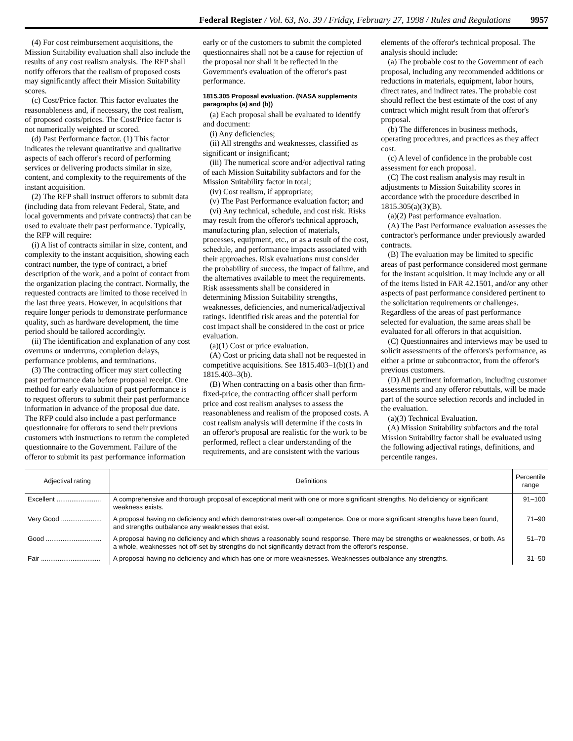Federal Register / Vol. 63, No. 39 / Friday, February 27, 1998 / Rules and Regulations 9957
(4) For cost reimbursement acquisitions, the Mission Suitability evaluation shall also include the results of any cost realism analysis. The RFP shall notify offerors that the realism of proposed costs may significantly affect their Mission Suitability scores.
(c) Cost/Price factor. This factor evaluates the reasonableness and, if necessary, the cost realism, of proposed costs/prices. The Cost/Price factor is not numerically weighted or scored.
(d) Past Performance factor. (1) This factor indicates the relevant quantitative and qualitative aspects of each offeror's record of performing services or delivering products similar in size, content, and complexity to the requirements of the instant acquisition.
(2) The RFP shall instruct offerors to submit data (including data from relevant Federal, State, and local governments and private contracts) that can be used to evaluate their past performance. Typically, the RFP will require:
(i) A list of contracts similar in size, content, and complexity to the instant acquisition, showing each contract number, the type of contract, a brief description of the work, and a point of contact from the organization placing the contract. Normally, the requested contracts are limited to those received in the last three years. However, in acquisitions that require longer periods to demonstrate performance quality, such as hardware development, the time period should be tailored accordingly.
(ii) The identification and explanation of any cost overruns or underruns, completion delays, performance problems, and terminations.
(3) The contracting officer may start collecting past performance data before proposal receipt. One method for early evaluation of past performance is to request offerors to submit their past performance information in advance of the proposal due date. The RFP could also include a past performance questionnaire for offerors to send their previous customers with instructions to return the completed questionnaire to the Government. Failure of the offeror to submit its past performance information early or of the customers to submit the completed questionnaires shall not be a cause for rejection of the proposal nor shall it be reflected in the Government's evaluation of the offeror's past performance.
1815.305 Proposal evaluation. (NASA supplements paragraphs (a) and (b))
(a) Each proposal shall be evaluated to identify and document:
(i) Any deficiencies;
(ii) All strengths and weaknesses, classified as significant or insignificant;
(iii) The numerical score and/or adjectival rating of each Mission Suitability subfactors and for the Mission Suitability factor in total;
(iv) Cost realism, if appropriate;
(v) The Past Performance evaluation factor; and
(vi) Any technical, schedule, and cost risk. Risks may result from the offeror's technical approach, manufacturing plan, selection of materials, processes, equipment, etc., or as a result of the cost, schedule, and performance impacts associated with their approaches. Risk evaluations must consider the probability of success, the impact of failure, and the alternatives available to meet the requirements. Risk assessments shall be considered in determining Mission Suitability strengths, weaknesses, deficiencies, and numerical/adjectival ratings. Identified risk areas and the potential for cost impact shall be considered in the cost or price evaluation.
(a)(1) Cost or price evaluation.
(A) Cost or pricing data shall not be requested in competitive acquisitions. See 1815.403–1(b)(1) and 1815.403–3(b).
(B) When contracting on a basis other than firm-fixed-price, the contracting officer shall perform price and cost realism analyses to assess the reasonableness and realism of the proposed costs. A cost realism analysis will determine if the costs in an offeror's proposal are realistic for the work to be performed, reflect a clear understanding of the requirements, and are consistent with the various elements of the offeror's technical proposal. The analysis should include:
(a) The probable cost to the Government of each proposal, including any recommended additions or reductions in materials, equipment, labor hours, direct rates, and indirect rates. The probable cost should reflect the best estimate of the cost of any contract which might result from that offeror's proposal.
(b) The differences in business methods, operating procedures, and practices as they affect cost.
(c) A level of confidence in the probable cost assessment for each proposal.
(C) The cost realism analysis may result in adjustments to Mission Suitability scores in accordance with the procedure described in 1815.305(a)(3)(B).
(a)(2) Past performance evaluation.
(A) The Past Performance evaluation assesses the contractor's performance under previously awarded contracts.
(B) The evaluation may be limited to specific areas of past performance considered most germane for the instant acquisition. It may include any or all of the items listed in FAR 42.1501, and/or any other aspects of past performance considered pertinent to the solicitation requirements or challenges. Regardless of the areas of past performance selected for evaluation, the same areas shall be evaluated for all offerors in that acquisition.
(C) Questionnaires and interviews may be used to solicit assessments of the offerors's performance, as either a prime or subcontractor, from the offeror's previous customers.
(D) All pertinent information, including customer assessments and any offeror rebuttals, will be made part of the source selection records and included in the evaluation.
(a)(3) Technical Evaluation.
(A) Mission Suitability subfactors and the total Mission Suitability factor shall be evaluated using the following adjectival ratings, definitions, and percentile ranges.
| Adjectival rating | Definitions | Percentile range |
| --- | --- | --- |
| Excellent ........................ | A comprehensive and thorough proposal of exceptional merit with one or more significant strengths. No deficiency or significant weakness exists. | 91–100 |
| Very Good ...................... | A proposal having no deficiency and which demonstrates over-all competence. One or more significant strengths have been found, and strengths outbalance any weaknesses that exist. | 71–90 |
| Good .............................. | A proposal having no deficiency and which shows a reasonably sound response. There may be strengths or weaknesses, or both. As a whole, weaknesses not off-set by strengths do not significantly detract from the offeror's response. | 51–70 |
| Fair ................................ | A proposal having no deficiency and which has one or more weaknesses. Weaknesses outbalance any strengths. | 31–50 |